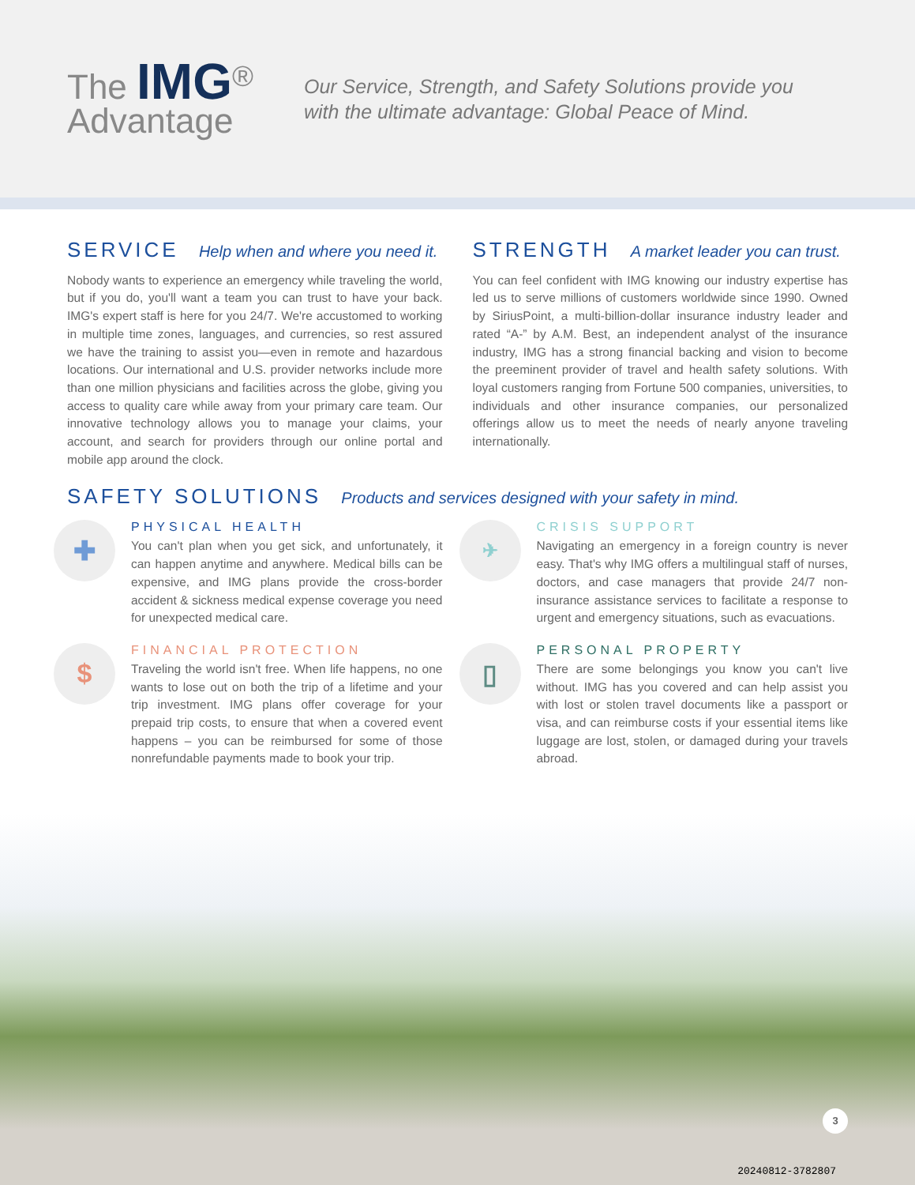The IMG<sup>®</sup>
Advantage
Our Service, Strength, and Safety Solutions provide you with the ultimate advantage: Global Peace of Mind.
SERVICE Help when and where you need it.
Nobody wants to experience an emergency while traveling the world, but if you do, you'll want a team you can trust to have your back. IMG's expert staff is here for you 24/7. We're accustomed to working in multiple time zones, languages, and currencies, so rest assured we have the training to assist you—even in remote and hazardous locations. Our international and U.S. provider networks include more than one million physicians and facilities across the globe, giving you access to quality care while away from your primary care team. Our innovative technology allows you to manage your claims, your account, and search for providers through our online portal and mobile app around the clock.
STRENGTH A market leader you can trust.
You can feel confident with IMG knowing our industry expertise has led us to serve millions of customers worldwide since 1990. Owned by SiriusPoint, a multi-billion-dollar insurance industry leader and rated “A-” by A.M. Best, an independent analyst of the insurance industry, IMG has a strong financial backing and vision to become the preeminent provider of travel and health safety solutions. With loyal customers ranging from Fortune 500 companies, universities, to individuals and other insurance companies, our personalized offerings allow us to meet the needs of nearly anyone traveling internationally.
SAFETY SOLUTIONS Products and services designed with your safety in mind.
✚
PHYSICAL HEALTH
You can't plan when you get sick, and unfortunately, it can happen anytime and anywhere. Medical bills can be expensive, and IMG plans provide the cross-border accident & sickness medical expense coverage you need for unexpected medical care.
✈
CRISIS SUPPORT
Navigating an emergency in a foreign country is never easy. That's why IMG offers a multilingual staff of nurses, doctors, and case managers that provide 24/7 non-insurance assistance services to facilitate a response to urgent and emergency situations, such as evacuations.
$
FINANCIAL PROTECTION
Traveling the world isn't free. When life happens, no one wants to lose out on both the trip of a lifetime and your trip investment. IMG plans offer coverage for your prepaid trip costs, to ensure that when a covered event happens – you can be reimbursed for some of those nonrefundable payments made to book your trip.
▯
PERSONAL PROPERTY
There are some belongings you know you can't live without. IMG has you covered and can help assist you with lost or stolen travel documents like a passport or visa, and can reimburse costs if your essential items like luggage are lost, stolen, or damaged during your travels abroad.
3
20240812-3782807